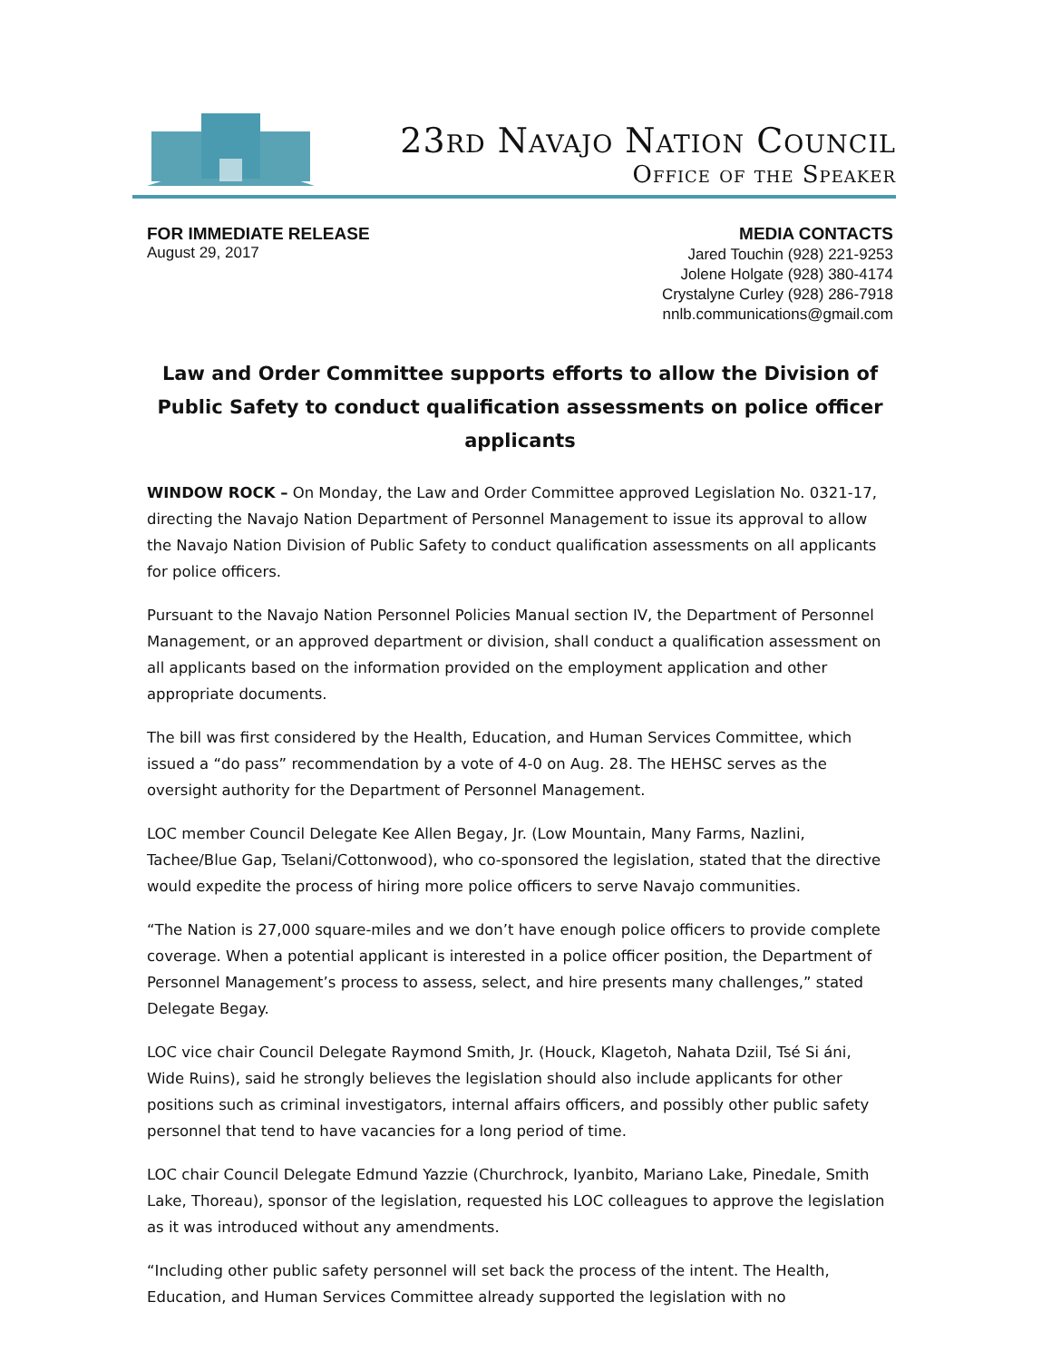23rd Navajo Nation Council
Office of the Speaker
FOR IMMEDIATE RELEASE
August 29, 2017
MEDIA CONTACTS
Jared Touchin (928) 221-9253
Jolene Holgate (928) 380-4174
Crystalyne Curley (928) 286-7918
nnlb.communications@gmail.com
Law and Order Committee supports efforts to allow the Division of Public Safety to conduct qualification assessments on police officer applicants
WINDOW ROCK – On Monday, the Law and Order Committee approved Legislation No. 0321-17, directing the Navajo Nation Department of Personnel Management to issue its approval to allow the Navajo Nation Division of Public Safety to conduct qualification assessments on all applicants for police officers.
Pursuant to the Navajo Nation Personnel Policies Manual section IV, the Department of Personnel Management, or an approved department or division, shall conduct a qualification assessment on all applicants based on the information provided on the employment application and other appropriate documents.
The bill was first considered by the Health, Education, and Human Services Committee, which issued a “do pass” recommendation by a vote of 4-0 on Aug. 28. The HEHSC serves as the oversight authority for the Department of Personnel Management.
LOC member Council Delegate Kee Allen Begay, Jr. (Low Mountain, Many Farms, Nazlini, Tachee/Blue Gap, Tselani/Cottonwood), who co-sponsored the legislation, stated that the directive would expedite the process of hiring more police officers to serve Navajo communities.
“The Nation is 27,000 square-miles and we don’t have enough police officers to provide complete coverage. When a potential applicant is interested in a police officer position, the Department of Personnel Management’s process to assess, select, and hire presents many challenges,” stated Delegate Begay.
LOC vice chair Council Delegate Raymond Smith, Jr. (Houck, Klagetoh, Nahata Dziil, Tsé Si áni, Wide Ruins), said he strongly believes the legislation should also include applicants for other positions such as criminal investigators, internal affairs officers, and possibly other public safety personnel that tend to have vacancies for a long period of time.
LOC chair Council Delegate Edmund Yazzie (Churchrock, Iyanbito, Mariano Lake, Pinedale, Smith Lake, Thoreau), sponsor of the legislation, requested his LOC colleagues to approve the legislation as it was introduced without any amendments.
“Including other public safety personnel will set back the process of the intent. The Health, Education, and Human Services Committee already supported the legislation with no